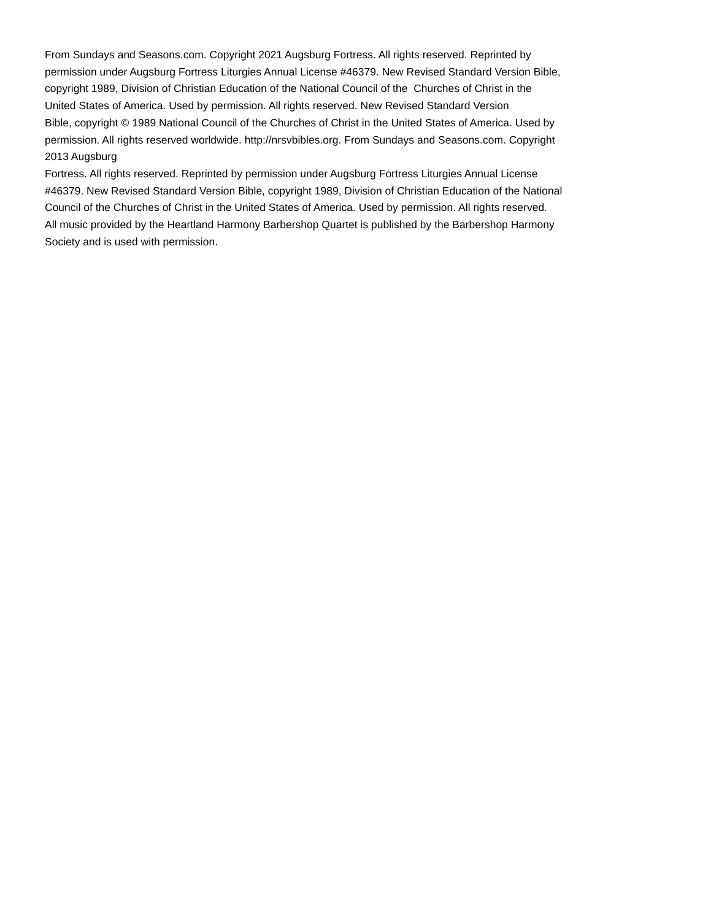From Sundays and Seasons.com. Copyright 2021 Augsburg Fortress. All rights reserved. Reprinted by
permission under Augsburg Fortress Liturgies Annual License #46379. New Revised Standard Version Bible,
copyright 1989, Division of Christian Education of the National Council of the Churches of Christ in the
United States of America. Used by permission. All rights reserved. New Revised Standard Version
Bible, copyright © 1989 National Council of the Churches of Christ in the United States of America. Used by
permission. All rights reserved worldwide. http://nrsvbibles.org. From Sundays and Seasons.com. Copyright
2013 Augsburg
Fortress. All rights reserved. Reprinted by permission under Augsburg Fortress Liturgies Annual License
#46379. New Revised Standard Version Bible, copyright 1989, Division of Christian Education of the National
Council of the Churches of Christ in the United States of America. Used by permission. All rights reserved.
All music provided by the Heartland Harmony Barbershop Quartet is published by the Barbershop Harmony
Society and is used with permission.